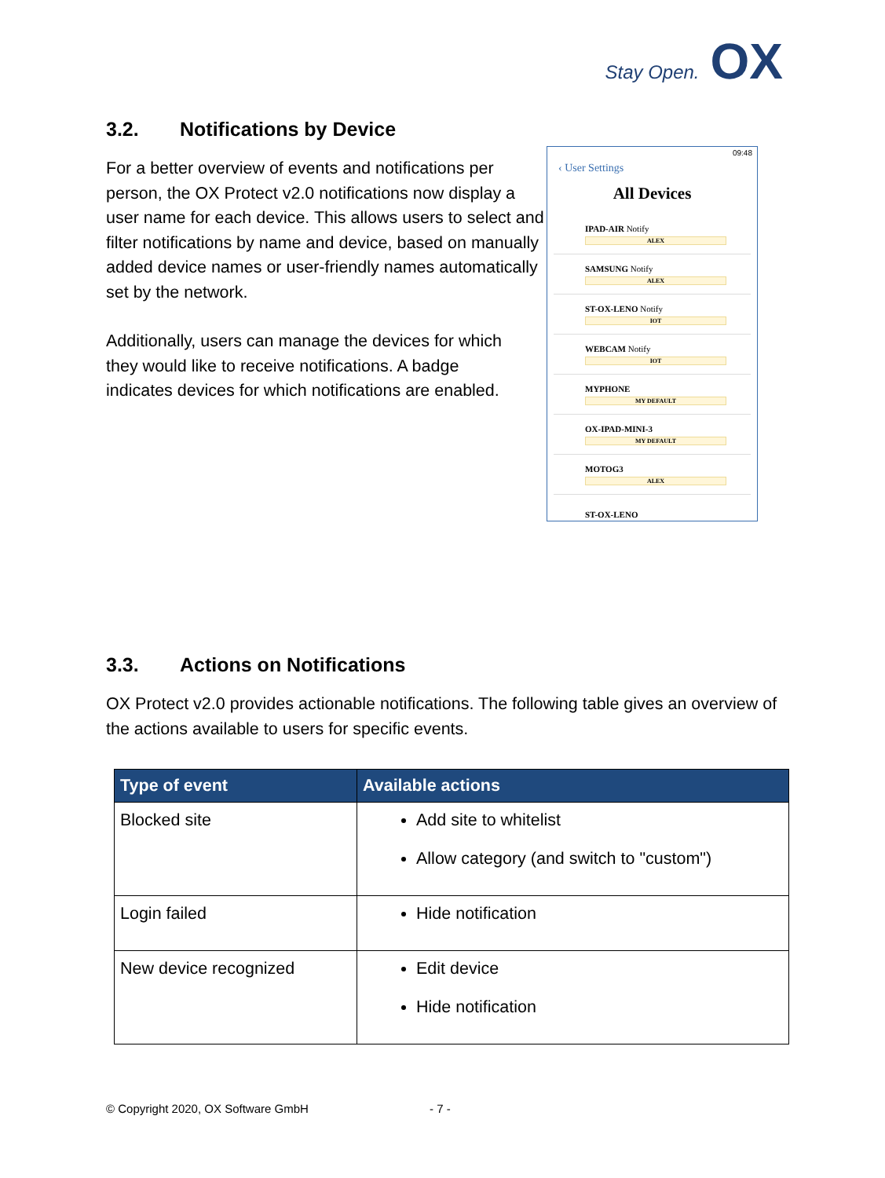Stay Open. OX
3.2. Notifications by Device
For a better overview of events and notifications per person, the OX Protect v2.0 notifications now display a user name for each device. This allows users to select and filter notifications by name and device, based on manually added device names or user-friendly names automatically set by the network.
Additionally, users can manage the devices for which they would like to receive notifications. A badge indicates devices for which notifications are enabled.
09:48
‹ User Settings
All Devices
IPAD-AIR Notify
ALEX
SAMSUNG Notify
ALEX
ST-OX-LENO Notify
IOT
WEBCAM Notify
IOT
MYPHONE
MY DEFAULT
OX-IPAD-MINI-3
MY DEFAULT
MOTOG3
ALEX
ST-OX-LENO
3.3. Actions on Notifications
OX Protect v2.0 provides actionable notifications. The following table gives an overview of the actions available to users for specific events.
| Type of event | Available actions |
| --- | --- |
| Blocked site | Add site to whitelist Allow category (and switch to "custom") |
| Login failed | Hide notification |
| New device recognized | Edit device Hide notification |
© Copyright 2020, OX Software GmbH - 7 -